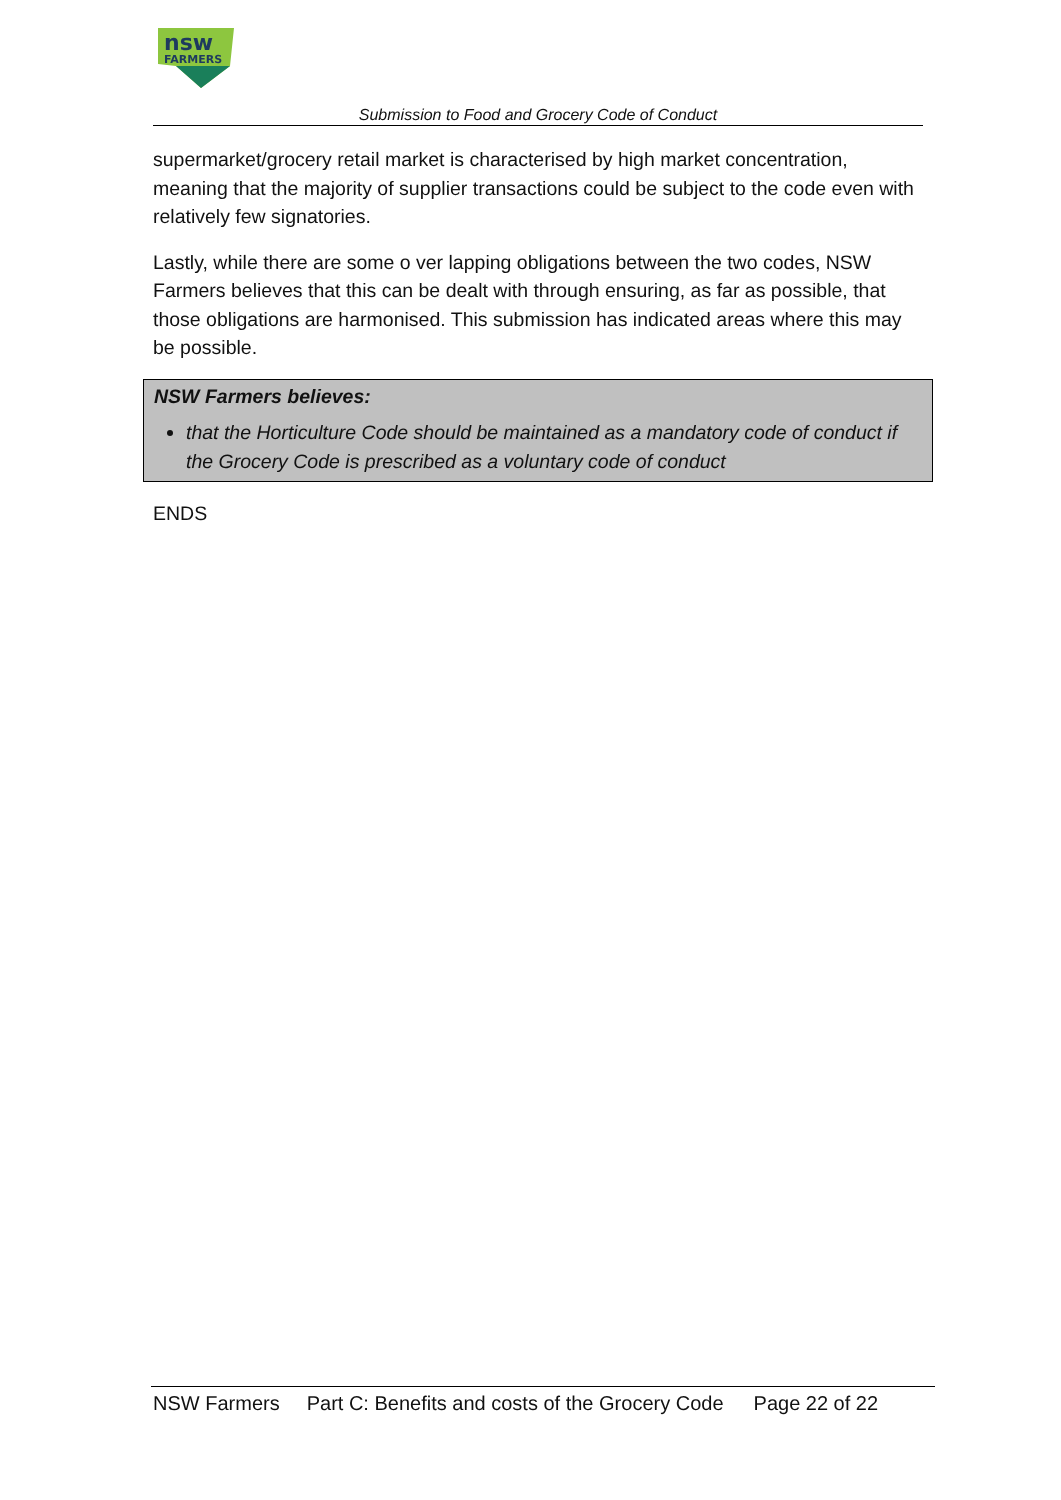nsw
FARMERS
Submission to Food and Grocery Code of Conduct
supermarket/grocery retail market is characterised by high market concentration, meaning that the majority of supplier transactions could be subject to the code even with relatively few signatories.
Lastly, while there are some o ver lapping obligations between the two codes, NSW Farmers believes that this can be dealt with through ensuring, as far as possible, that those obligations are harmonised. This submission has indicated areas where this may be possible.
NSW Farmers believes:
that the Horticulture Code should be maintained as a mandatory code of conduct if the Grocery Code is prescribed as a voluntary code of conduct
ENDS
NSW Farmers Part C: Benefits and costs of the Grocery Code Page 22 of 22